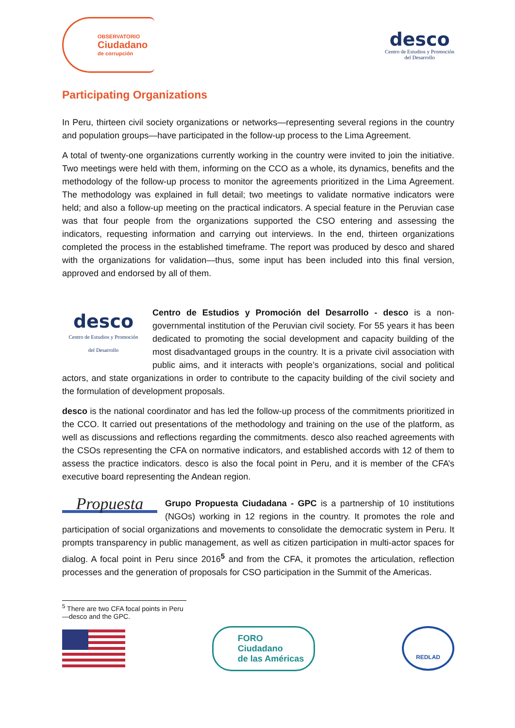OBSERVATORIO
Ciudadano
de corrupción
desco
Centro de Estudios y Promoción
del Desarrollo
Participating Organizations
In Peru, thirteen civil society organizations or networks—representing several regions in the country and population groups—have participated in the follow-up process to the Lima Agreement.
A total of twenty-one organizations currently working in the country were invited to join the initiative. Two meetings were held with them, informing on the CCO as a whole, its dynamics, benefits and the methodology of the follow-up process to monitor the agreements prioritized in the Lima Agreement. The methodology was explained in full detail; two meetings to validate normative indicators were held; and also a follow-up meeting on the practical indicators. A special feature in the Peruvian case was that four people from the organizations supported the CSO entering and assessing the indicators, requesting information and carrying out interviews. In the end, thirteen organizations completed the process in the established timeframe. The report was produced by desco and shared with the organizations for validation—thus, some input has been included into this final version, approved and endorsed by all of them.
desco
Centro de Estudios y Promoción
del Desarrollo Centro de Estudios y Promoción del Desarrollo - desco is a non-governmental institution of the Peruvian civil society. For 55 years it has been dedicated to promoting the social development and capacity building of the most disadvantaged groups in the country. It is a private civil association with public aims, and it interacts with people’s organizations, social and political actors, and state organizations in order to contribute to the capacity building of the civil society and the formulation of development proposals.
desco is the national coordinator and has led the follow-up process of the commitments prioritized in the CCO. It carried out presentations of the methodology and training on the use of the platform, as well as discussions and reflections regarding the commitments. desco also reached agreements with the CSOs representing the CFA on normative indicators, and established accords with 12 of them to assess the practice indicators. desco is also the focal point in Peru, and it is member of the CFA’s executive board representing the Andean region.
Propuesta Grupo Propuesta Ciudadana - GPC is a partnership of 10 institutions (NGOs) working in 12 regions in the country. It promotes the role and participation of social organizations and movements to consolidate the democratic system in Peru. It prompts transparency in public management, as well as citizen participation in multi-actor spaces for dialog. A focal point in Peru since 2016<sup>5</sup> and from the CFA, it promotes the articulation, reflection processes and the generation of proposals for CSO participation in the Summit of the Americas.
<sup>5</sup> There are two CFA focal points in Peru—desco and the GPC.
FORO
Ciudadano
de las Américas
REDLAD